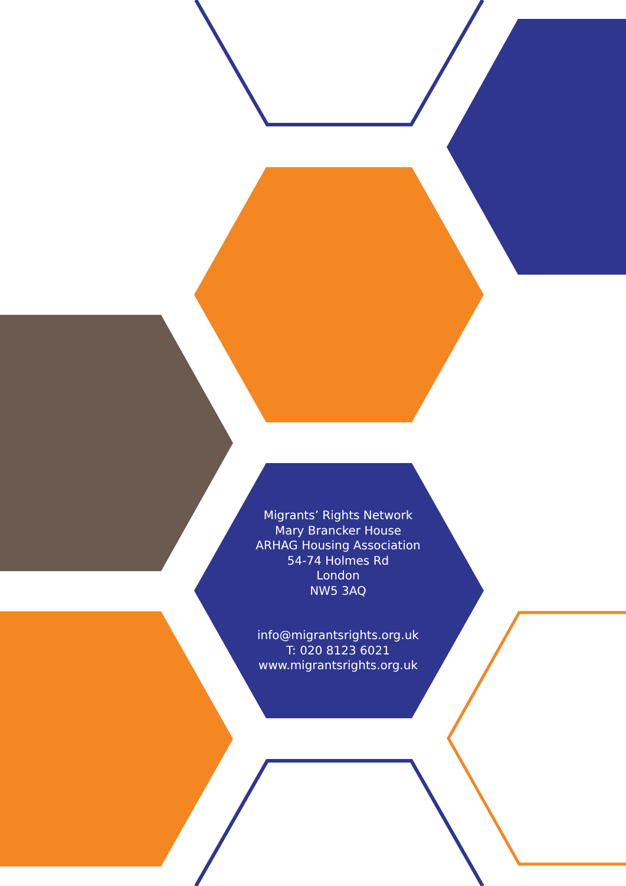Migrants’ Rights Network
Mary Brancker House
ARHAG Housing Association
54-74 Holmes Rd
London
NW5 3AQ
info@migrantsrights.org.uk
T: 020 8123 6021
www.migrantsrights.org.uk